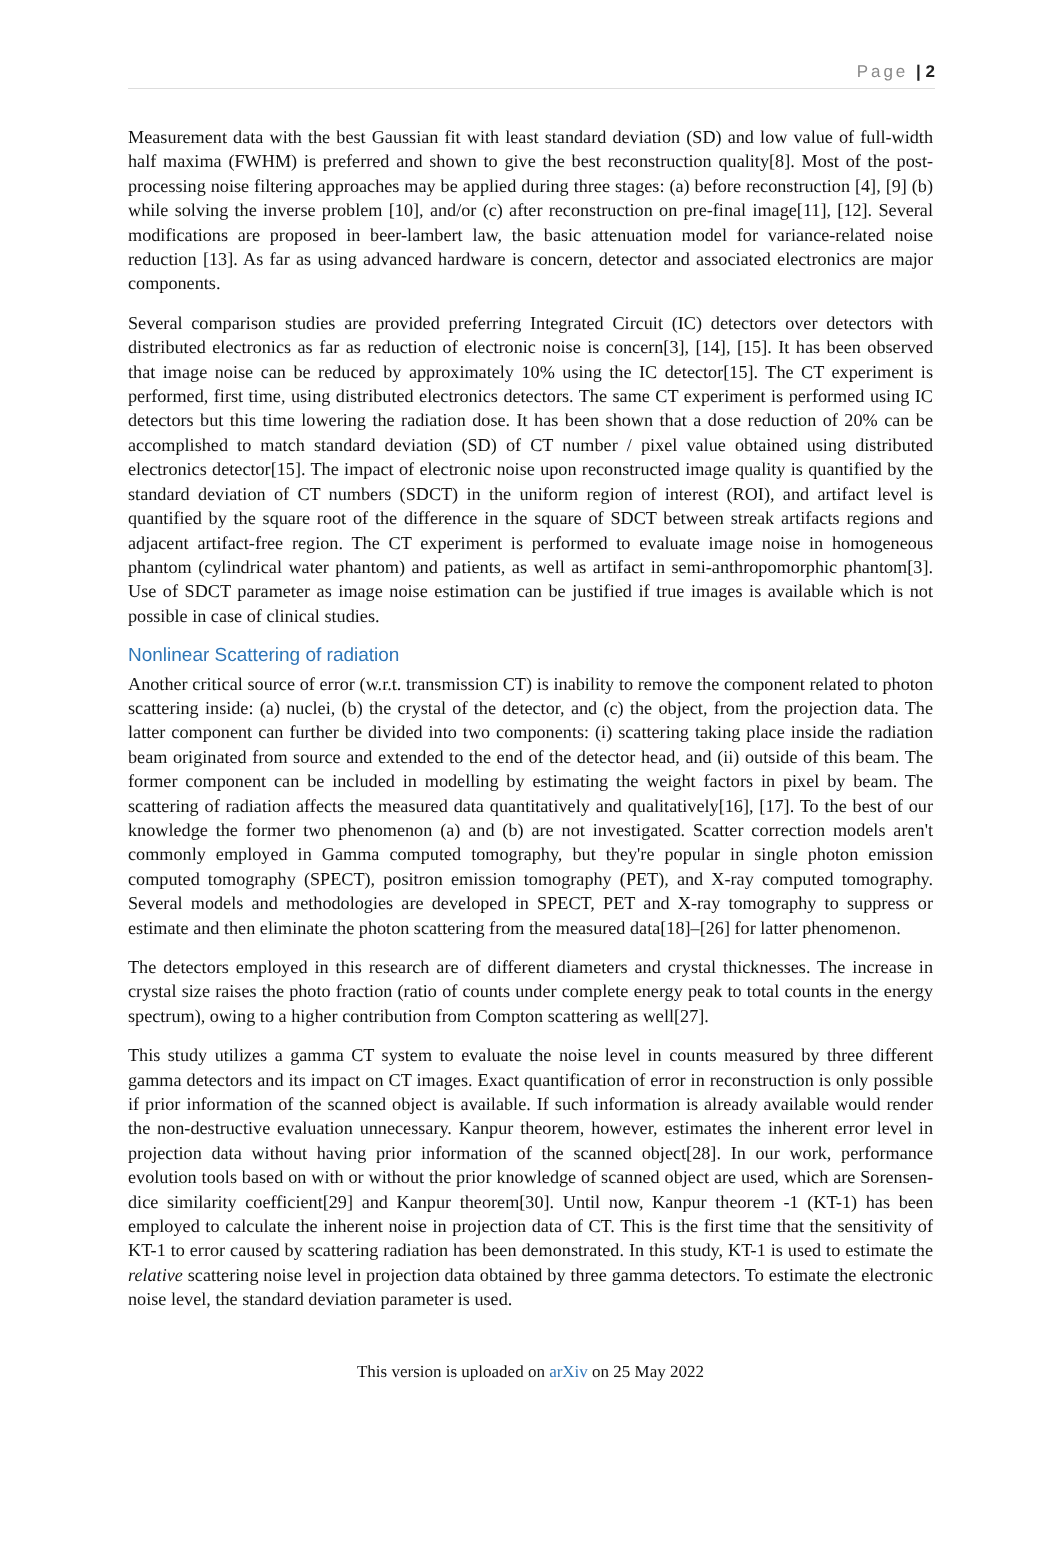Page | 2
Measurement data with the best Gaussian fit with least standard deviation (SD) and low value of full-width half maxima (FWHM) is preferred and shown to give the best reconstruction quality[8]. Most of the post-processing noise filtering approaches may be applied during three stages: (a) before reconstruction [4], [9] (b) while solving the inverse problem [10], and/or (c) after reconstruction on pre-final image[11], [12]. Several modifications are proposed in beer-lambert law, the basic attenuation model for variance-related noise reduction [13]. As far as using advanced hardware is concern, detector and associated electronics are major components.
Several comparison studies are provided preferring Integrated Circuit (IC) detectors over detectors with distributed electronics as far as reduction of electronic noise is concern[3], [14], [15]. It has been observed that image noise can be reduced by approximately 10% using the IC detector[15]. The CT experiment is performed, first time, using distributed electronics detectors. The same CT experiment is performed using IC detectors but this time lowering the radiation dose. It has been shown that a dose reduction of 20% can be accomplished to match standard deviation (SD) of CT number / pixel value obtained using distributed electronics detector[15]. The impact of electronic noise upon reconstructed image quality is quantified by the standard deviation of CT numbers (SDCT) in the uniform region of interest (ROI), and artifact level is quantified by the square root of the difference in the square of SDCT between streak artifacts regions and adjacent artifact-free region. The CT experiment is performed to evaluate image noise in homogeneous phantom (cylindrical water phantom) and patients, as well as artifact in semi-anthropomorphic phantom[3]. Use of SDCT parameter as image noise estimation can be justified if true images is available which is not possible in case of clinical studies.
Nonlinear Scattering of radiation
Another critical source of error (w.r.t. transmission CT) is inability to remove the component related to photon scattering inside: (a) nuclei, (b) the crystal of the detector, and (c) the object, from the projection data. The latter component can further be divided into two components: (i) scattering taking place inside the radiation beam originated from source and extended to the end of the detector head, and (ii) outside of this beam. The former component can be included in modelling by estimating the weight factors in pixel by beam. The scattering of radiation affects the measured data quantitatively and qualitatively[16], [17]. To the best of our knowledge the former two phenomenon (a) and (b) are not investigated. Scatter correction models aren't commonly employed in Gamma computed tomography, but they're popular in single photon emission computed tomography (SPECT), positron emission tomography (PET), and X-ray computed tomography. Several models and methodologies are developed in SPECT, PET and X-ray tomography to suppress or estimate and then eliminate the photon scattering from the measured data[18]–[26] for latter phenomenon.
The detectors employed in this research are of different diameters and crystal thicknesses. The increase in crystal size raises the photo fraction (ratio of counts under complete energy peak to total counts in the energy spectrum), owing to a higher contribution from Compton scattering as well[27].
This study utilizes a gamma CT system to evaluate the noise level in counts measured by three different gamma detectors and its impact on CT images. Exact quantification of error in reconstruction is only possible if prior information of the scanned object is available. If such information is already available would render the non-destructive evaluation unnecessary. Kanpur theorem, however, estimates the inherent error level in projection data without having prior information of the scanned object[28]. In our work, performance evolution tools based on with or without the prior knowledge of scanned object are used, which are Sorensen-dice similarity coefficient[29] and Kanpur theorem[30]. Until now, Kanpur theorem -1 (KT-1) has been employed to calculate the inherent noise in projection data of CT. This is the first time that the sensitivity of KT-1 to error caused by scattering radiation has been demonstrated. In this study, KT-1 is used to estimate the relative scattering noise level in projection data obtained by three gamma detectors. To estimate the electronic noise level, the standard deviation parameter is used.
This version is uploaded on arXiv on 25 May 2022